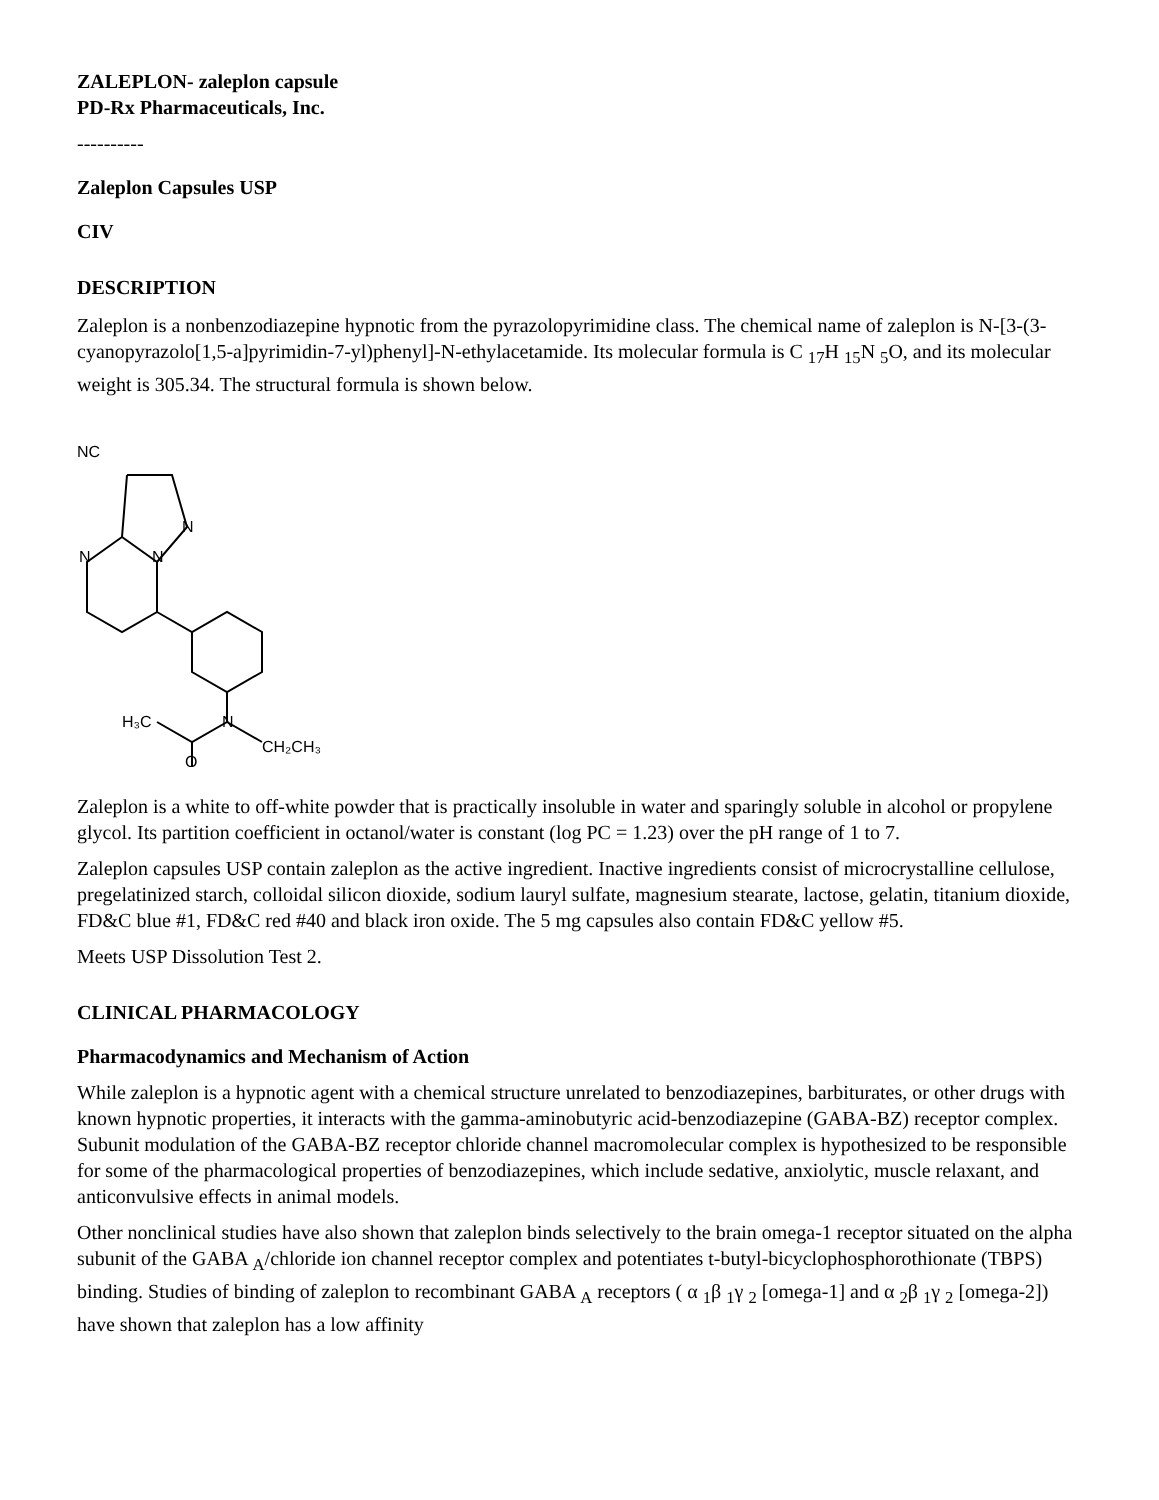ZALEPLON- zaleplon capsule
PD-Rx Pharmaceuticals, Inc.
----------
Zaleplon Capsules USP
CIV
DESCRIPTION
Zaleplon is a nonbenzodiazepine hypnotic from the pyrazolopyrimidine class. The chemical name of zaleplon is N-[3-(3-cyanopyrazolo[1,5-a]pyrimidin-7-yl)phenyl]-N-ethylacetamide. Its molecular formula is C <sub>17</sub>H <sub>15</sub>N <sub>5</sub>O, and its molecular weight is 305.34. The structural formula is shown below.
NC
N
N
N
N
H₃C
CH₂CH₃
O
Zaleplon is a white to off-white powder that is practically insoluble in water and sparingly soluble in alcohol or propylene glycol. Its partition coefficient in octanol/water is constant (log PC = 1.23) over the pH range of 1 to 7.
Zaleplon capsules USP contain zaleplon as the active ingredient. Inactive ingredients consist of microcrystalline cellulose, pregelatinized starch, colloidal silicon dioxide, sodium lauryl sulfate, magnesium stearate, lactose, gelatin, titanium dioxide, FD&C blue #1, FD&C red #40 and black iron oxide. The 5 mg capsules also contain FD&C yellow #5.
Meets USP Dissolution Test 2.
CLINICAL PHARMACOLOGY
Pharmacodynamics and Mechanism of Action
While zaleplon is a hypnotic agent with a chemical structure unrelated to benzodiazepines, barbiturates, or other drugs with known hypnotic properties, it interacts with the gamma-aminobutyric acid-benzodiazepine (GABA-BZ) receptor complex. Subunit modulation of the GABA-BZ receptor chloride channel macromolecular complex is hypothesized to be responsible for some of the pharmacological properties of benzodiazepines, which include sedative, anxiolytic, muscle relaxant, and anticonvulsive effects in animal models.
Other nonclinical studies have also shown that zaleplon binds selectively to the brain omega-1 receptor situated on the alpha subunit of the GABA <sub>A</sub>/chloride ion channel receptor complex and potentiates t-butyl-bicyclophosphorothionate (TBPS) binding. Studies of binding of zaleplon to recombinant GABA <sub>A</sub> receptors ( α <sub>1</sub>β <sub>1</sub>γ <sub>2</sub> [omega-1] and α <sub>2</sub>β <sub>1</sub>γ <sub>2</sub> [omega-2]) have shown that zaleplon has a low affinity